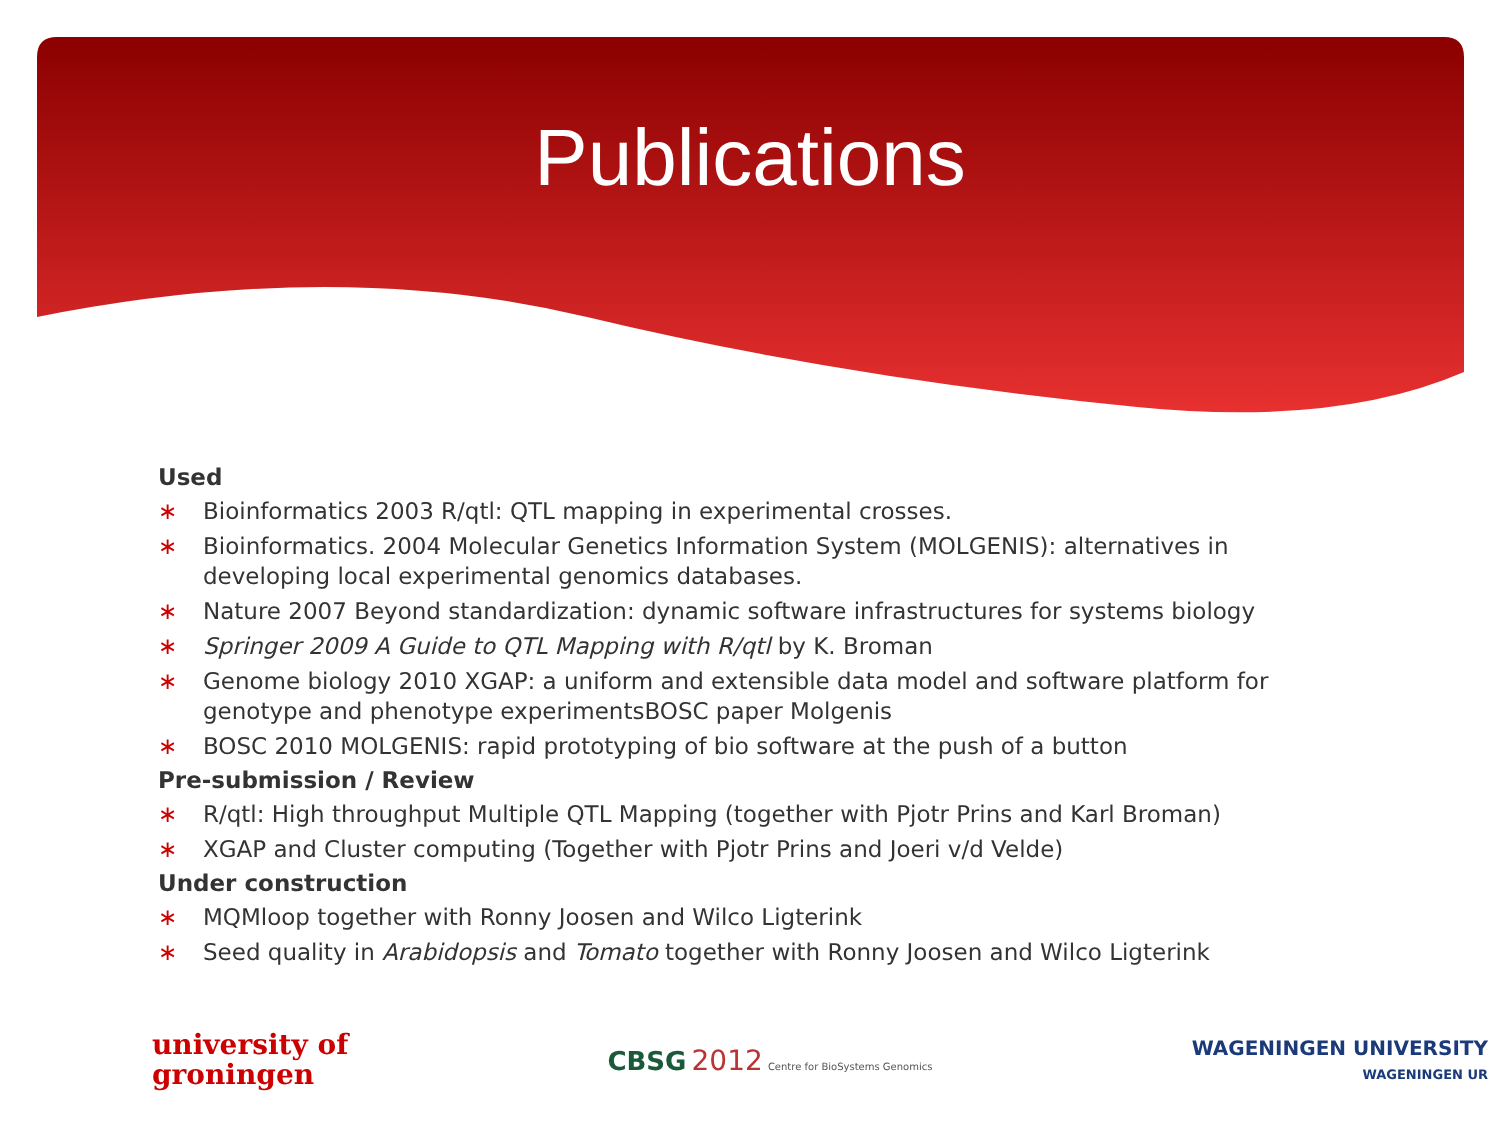Publications
Used
∗ Bioinformatics 2003 R/qtl: QTL mapping in experimental crosses.
∗ Bioinformatics. 2004 Molecular Genetics Information System (MOLGENIS): alternatives in developing local experimental genomics databases.
∗ Nature 2007 Beyond standardization: dynamic software infrastructures for systems biology
∗ Springer 2009 A Guide to QTL Mapping with R/qtl by K. Broman
∗ Genome biology 2010 XGAP: a uniform and extensible data model and software platform for genotype and phenotype experimentsBOSC paper Molgenis
∗ BOSC 2010 MOLGENIS: rapid prototyping of bio software at the push of a button
Pre-submission / Review
∗ R/qtl: High throughput Multiple QTL Mapping (together with Pjotr Prins and Karl Broman)
∗ XGAP and Cluster computing (Together with Pjotr Prins and Joeri v/d Velde)
Under construction
∗ MQMloop together with Ronny Joosen and Wilco Ligterink
∗ Seed quality in Arabidopsis and Tomato together with Ronny Joosen and Wilco Ligterink
university of
groningen
CBSG 2012 Centre for BioSystems Genomics
WAGENINGEN UNIVERSITY
WAGENINGEN UR